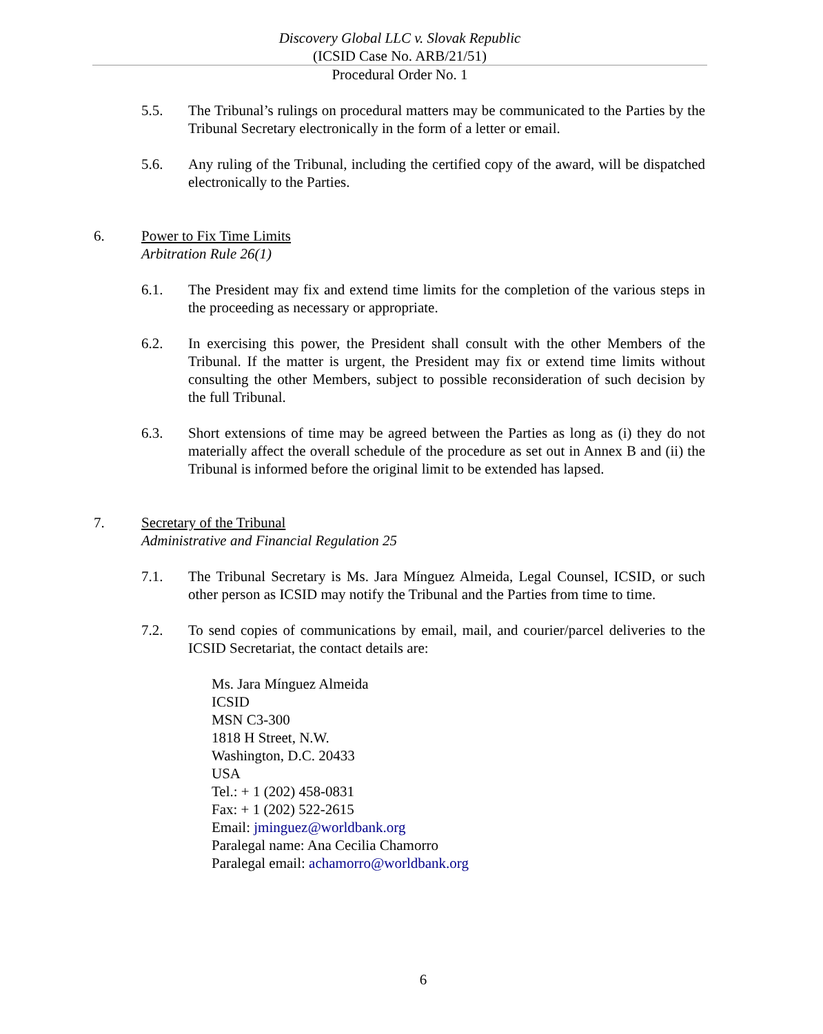Discovery Global LLC v. Slovak Republic
(ICSID Case No. ARB/21/51)
Procedural Order No. 1
5.5. The Tribunal’s rulings on procedural matters may be communicated to the Parties by the Tribunal Secretary electronically in the form of a letter or email.
5.6. Any ruling of the Tribunal, including the certified copy of the award, will be dispatched electronically to the Parties.
6. Power to Fix Time Limits
Arbitration Rule 26(1)
6.1. The President may fix and extend time limits for the completion of the various steps in the proceeding as necessary or appropriate.
6.2. In exercising this power, the President shall consult with the other Members of the Tribunal. If the matter is urgent, the President may fix or extend time limits without consulting the other Members, subject to possible reconsideration of such decision by the full Tribunal.
6.3. Short extensions of time may be agreed between the Parties as long as (i) they do not materially affect the overall schedule of the procedure as set out in Annex B and (ii) the Tribunal is informed before the original limit to be extended has lapsed.
7. Secretary of the Tribunal
Administrative and Financial Regulation 25
7.1. The Tribunal Secretary is Ms. Jara Mínguez Almeida, Legal Counsel, ICSID, or such other person as ICSID may notify the Tribunal and the Parties from time to time.
7.2. To send copies of communications by email, mail, and courier/parcel deliveries to the ICSID Secretariat, the contact details are:
Ms. Jara Mínguez Almeida
ICSID
MSN C3-300
1818 H Street, N.W.
Washington, D.C. 20433
USA
Tel.: + 1 (202) 458-0831
Fax: + 1 (202) 522-2615
Email: jminguez@worldbank.org
Paralegal name: Ana Cecilia Chamorro
Paralegal email: achamorro@worldbank.org
6